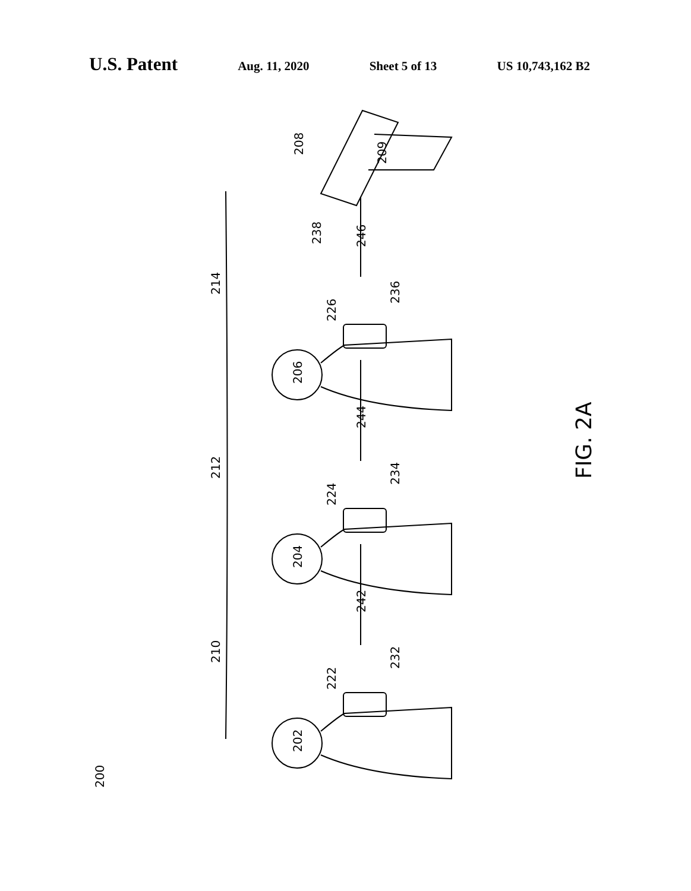U.S. Patent Aug. 11, 2020 Sheet 5 of 13 US 10,743,162 B2
200
202
204
206
208
209
210
212
214
222
224
226
232
234
236
238
242
244
246
FIG. 2A